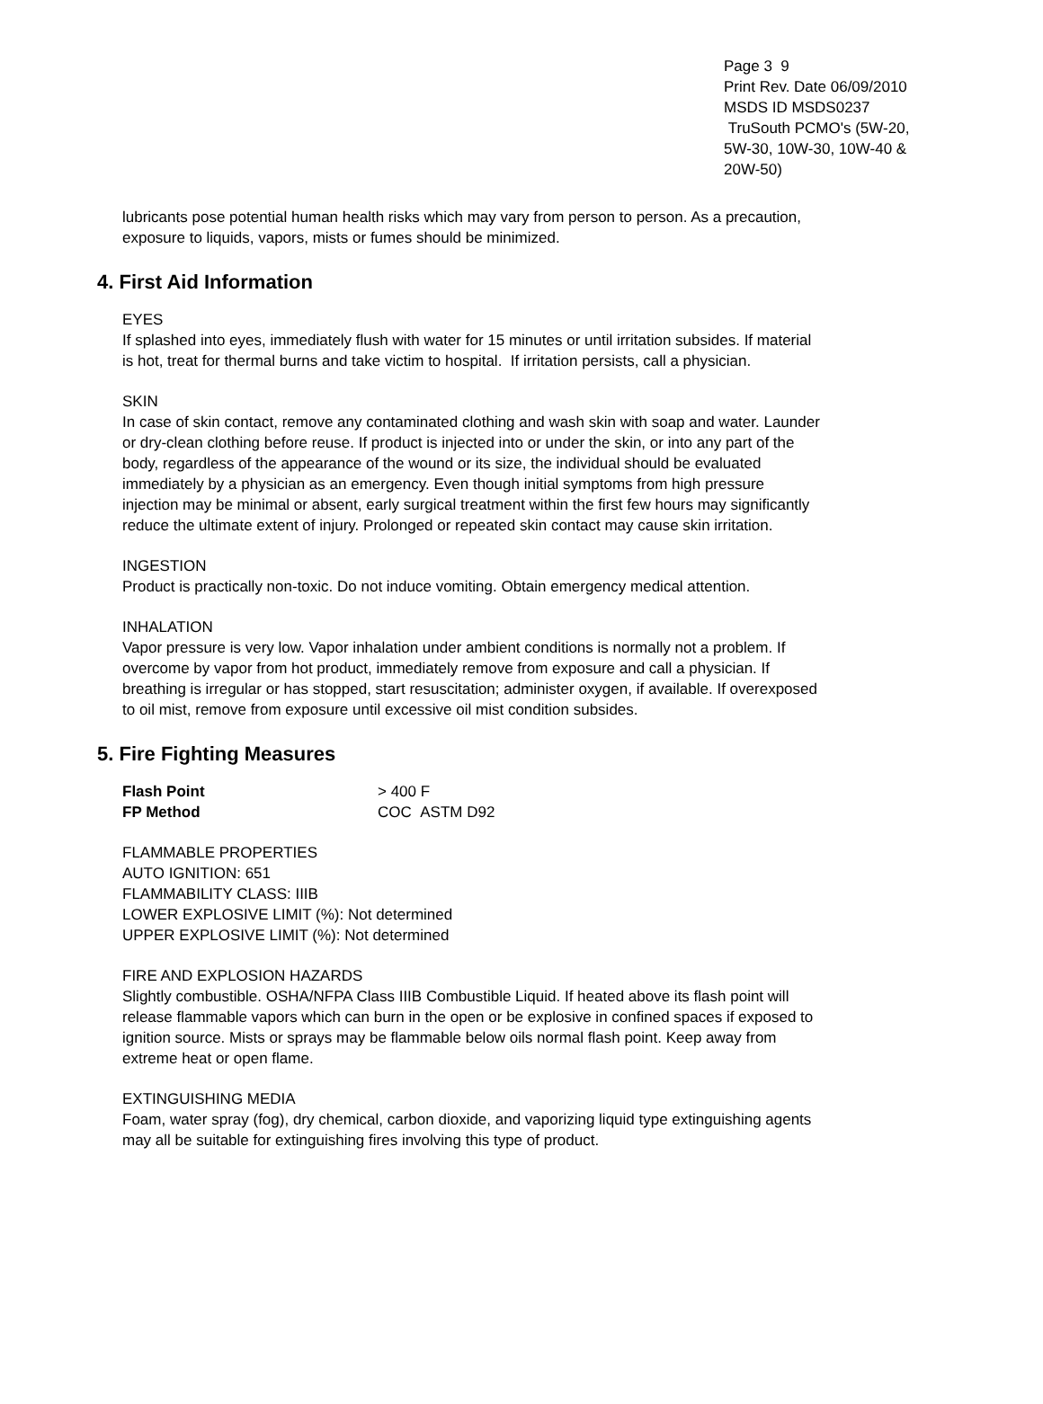Page 3 9
Print Rev. Date 06/09/2010
MSDS ID MSDS0237
TruSouth PCMO's (5W-20, 5W-30, 10W-30, 10W-40 & 20W-50)
lubricants pose potential human health risks which may vary from person to person. As a precaution, exposure to liquids, vapors, mists or fumes should be minimized.
4. First Aid Information
EYES
If splashed into eyes, immediately flush with water for 15 minutes or until irritation subsides. If material is hot, treat for thermal burns and take victim to hospital. If irritation persists, call a physician.
SKIN
In case of skin contact, remove any contaminated clothing and wash skin with soap and water. Launder or dry-clean clothing before reuse. If product is injected into or under the skin, or into any part of the body, regardless of the appearance of the wound or its size, the individual should be evaluated immediately by a physician as an emergency. Even though initial symptoms from high pressure injection may be minimal or absent, early surgical treatment within the first few hours may significantly reduce the ultimate extent of injury. Prolonged or repeated skin contact may cause skin irritation.
INGESTION
Product is practically non-toxic. Do not induce vomiting. Obtain emergency medical attention.
INHALATION
Vapor pressure is very low. Vapor inhalation under ambient conditions is normally not a problem. If overcome by vapor from hot product, immediately remove from exposure and call a physician. If breathing is irregular or has stopped, start resuscitation; administer oxygen, if available. If overexposed to oil mist, remove from exposure until excessive oil mist condition subsides.
5. Fire Fighting Measures
| Flash Point | > 400 F |
| FP Method | COC ASTM D92 |
FLAMMABLE PROPERTIES
AUTO IGNITION: 651
FLAMMABILITY CLASS: IIIB
LOWER EXPLOSIVE LIMIT (%): Not determined
UPPER EXPLOSIVE LIMIT (%): Not determined
FIRE AND EXPLOSION HAZARDS
Slightly combustible. OSHA/NFPA Class IIIB Combustible Liquid. If heated above its flash point will release flammable vapors which can burn in the open or be explosive in confined spaces if exposed to ignition source. Mists or sprays may be flammable below oils normal flash point. Keep away from extreme heat or open flame.
EXTINGUISHING MEDIA
Foam, water spray (fog), dry chemical, carbon dioxide, and vaporizing liquid type extinguishing agents may all be suitable for extinguishing fires involving this type of product.